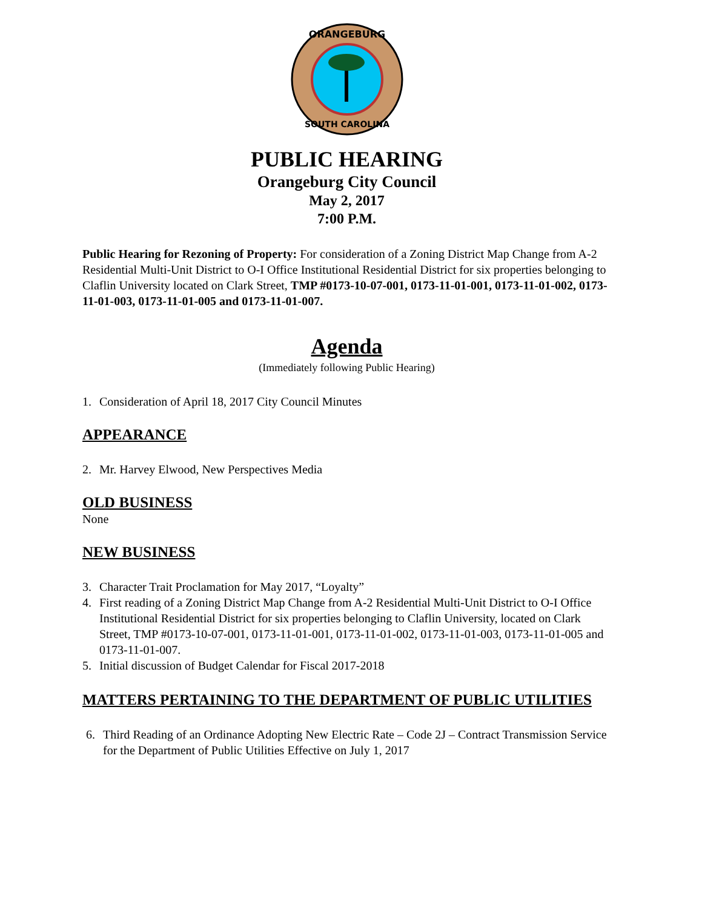ORANGEBURG
SOUTH CAROLINA
PUBLIC HEARING
Orangeburg City Council
May 2, 2017
7:00 P.M.
Public Hearing for Rezoning of Property: For consideration of a Zoning District Map Change from A-2 Residential Multi-Unit District to O-I Office Institutional Residential District for six properties belonging to Claflin University located on Clark Street, TMP #0173-10-07-001, 0173-11-01-001, 0173-11-01-002, 0173-11-01-003, 0173-11-01-005 and 0173-11-01-007.
Agenda
(Immediately following Public Hearing)
1. Consideration of April 18, 2017 City Council Minutes
APPEARANCE
2. Mr. Harvey Elwood, New Perspectives Media
OLD BUSINESS
None
NEW BUSINESS
3. Character Trait Proclamation for May 2017, “Loyalty”
4. First reading of a Zoning District Map Change from A-2 Residential Multi-Unit District to O-I Office Institutional Residential District for six properties belonging to Claflin University, located on Clark Street, TMP #0173-10-07-001, 0173-11-01-001, 0173-11-01-002, 0173-11-01-003, 0173-11-01-005 and 0173-11-01-007.
5. Initial discussion of Budget Calendar for Fiscal 2017-2018
MATTERS PERTAINING TO THE DEPARTMENT OF PUBLIC UTILITIES
6. Third Reading of an Ordinance Adopting New Electric Rate – Code 2J – Contract Transmission Service for the Department of Public Utilities Effective on July 1, 2017